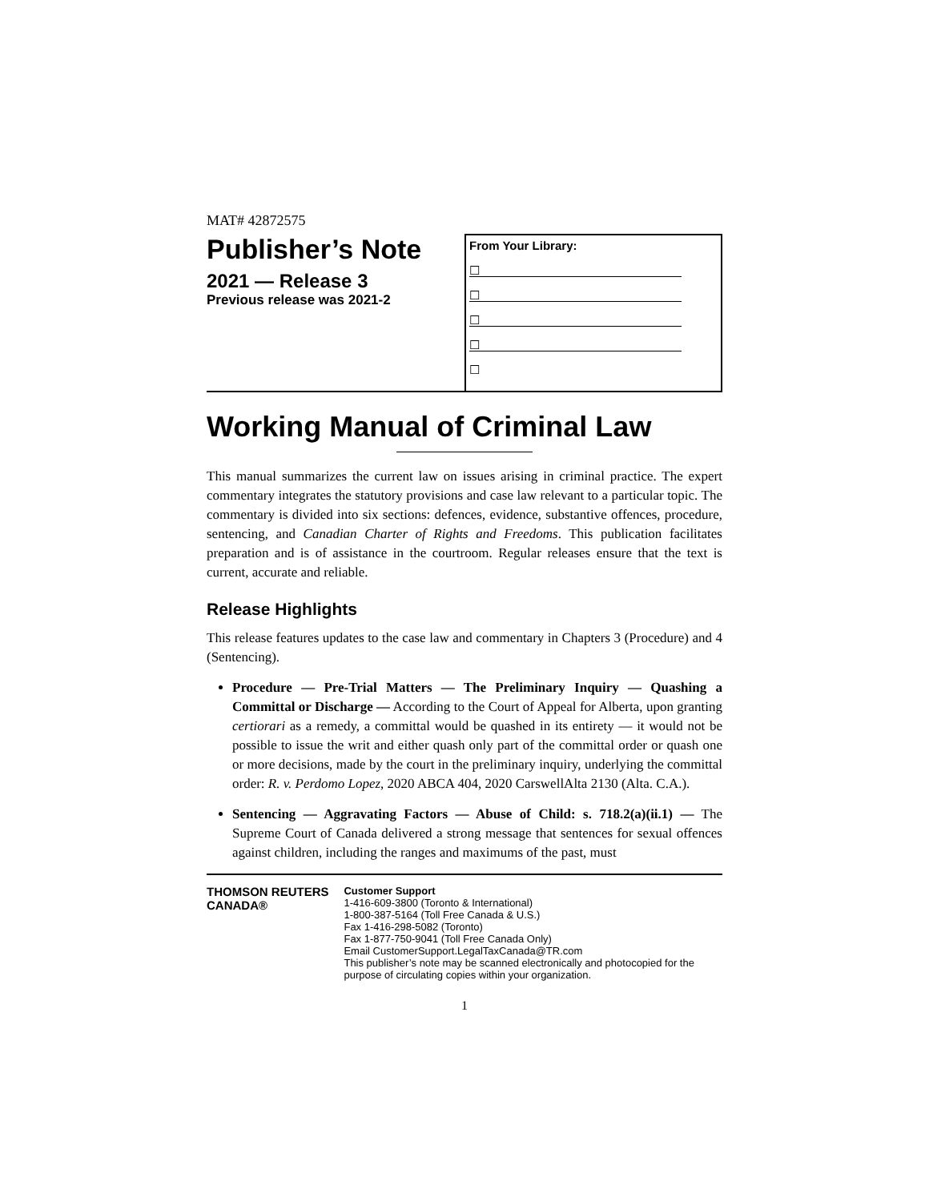MAT# 42872575
Publisher’s Note
2021 — Release 3
Previous release was 2021-2
From Your Library:
☐
☐
☐
☐
☐
Working Manual of Criminal Law
This manual summarizes the current law on issues arising in criminal practice. The expert commentary integrates the statutory provisions and case law relevant to a particular topic. The commentary is divided into six sections: defences, evidence, substantive offences, procedure, sentencing, and Canadian Charter of Rights and Freedoms. This publication facilitates preparation and is of assistance in the courtroom. Regular releases ensure that the text is current, accurate and reliable.
Release Highlights
This release features updates to the case law and commentary in Chapters 3 (Procedure) and 4 (Sentencing).
Procedure — Pre-Trial Matters — The Preliminary Inquiry — Quashing a Committal or Discharge — According to the Court of Appeal for Alberta, upon granting certiorari as a remedy, a committal would be quashed in its entirety — it would not be possible to issue the writ and either quash only part of the committal order or quash one or more decisions, made by the court in the preliminary inquiry, underlying the committal order: R. v. Perdomo Lopez, 2020 ABCA 404, 2020 CarswellAlta 2130 (Alta. C.A.).
Sentencing — Aggravating Factors — Abuse of Child: s. 718.2(a)(ii.1) — The Supreme Court of Canada delivered a strong message that sentences for sexual offences against children, including the ranges and maximums of the past, must
THOMSON REUTERS CANADA®
Customer Support
1-416-609-3800 (Toronto & International)
1-800-387-5164 (Toll Free Canada & U.S.)
Fax 1-416-298-5082 (Toronto)
Fax 1-877-750-9041 (Toll Free Canada Only)
Email CustomerSupport.LegalTaxCanada@TR.com
This publisher’s note may be scanned electronically and photocopied for the purpose of circulating copies within your organization.
1